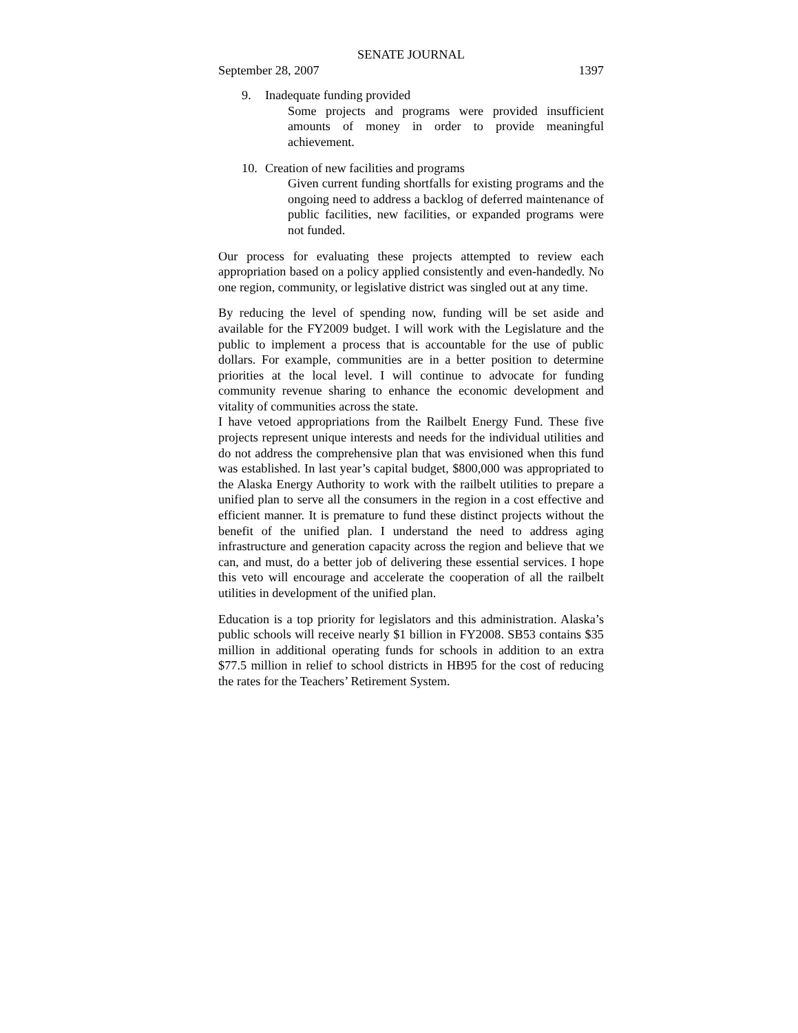SENATE JOURNAL
September 28, 2007 1397
9. Inadequate funding provided
Some projects and programs were provided insufficient amounts of money in order to provide meaningful achievement.
10. Creation of new facilities and programs
Given current funding shortfalls for existing programs and the ongoing need to address a backlog of deferred maintenance of public facilities, new facilities, or expanded programs were not funded.
Our process for evaluating these projects attempted to review each appropriation based on a policy applied consistently and even-handedly. No one region, community, or legislative district was singled out at any time.
By reducing the level of spending now, funding will be set aside and available for the FY2009 budget. I will work with the Legislature and the public to implement a process that is accountable for the use of public dollars. For example, communities are in a better position to determine priorities at the local level. I will continue to advocate for funding community revenue sharing to enhance the economic development and vitality of communities across the state.
I have vetoed appropriations from the Railbelt Energy Fund. These five projects represent unique interests and needs for the individual utilities and do not address the comprehensive plan that was envisioned when this fund was established. In last year’s capital budget, $800,000 was appropriated to the Alaska Energy Authority to work with the railbelt utilities to prepare a unified plan to serve all the consumers in the region in a cost effective and efficient manner. It is premature to fund these distinct projects without the benefit of the unified plan. I understand the need to address aging infrastructure and generation capacity across the region and believe that we can, and must, do a better job of delivering these essential services. I hope this veto will encourage and accelerate the cooperation of all the railbelt utilities in development of the unified plan.
Education is a top priority for legislators and this administration. Alaska’s public schools will receive nearly $1 billion in FY2008. SB53 contains $35 million in additional operating funds for schools in addition to an extra $77.5 million in relief to school districts in HB95 for the cost of reducing the rates for the Teachers’ Retirement System.